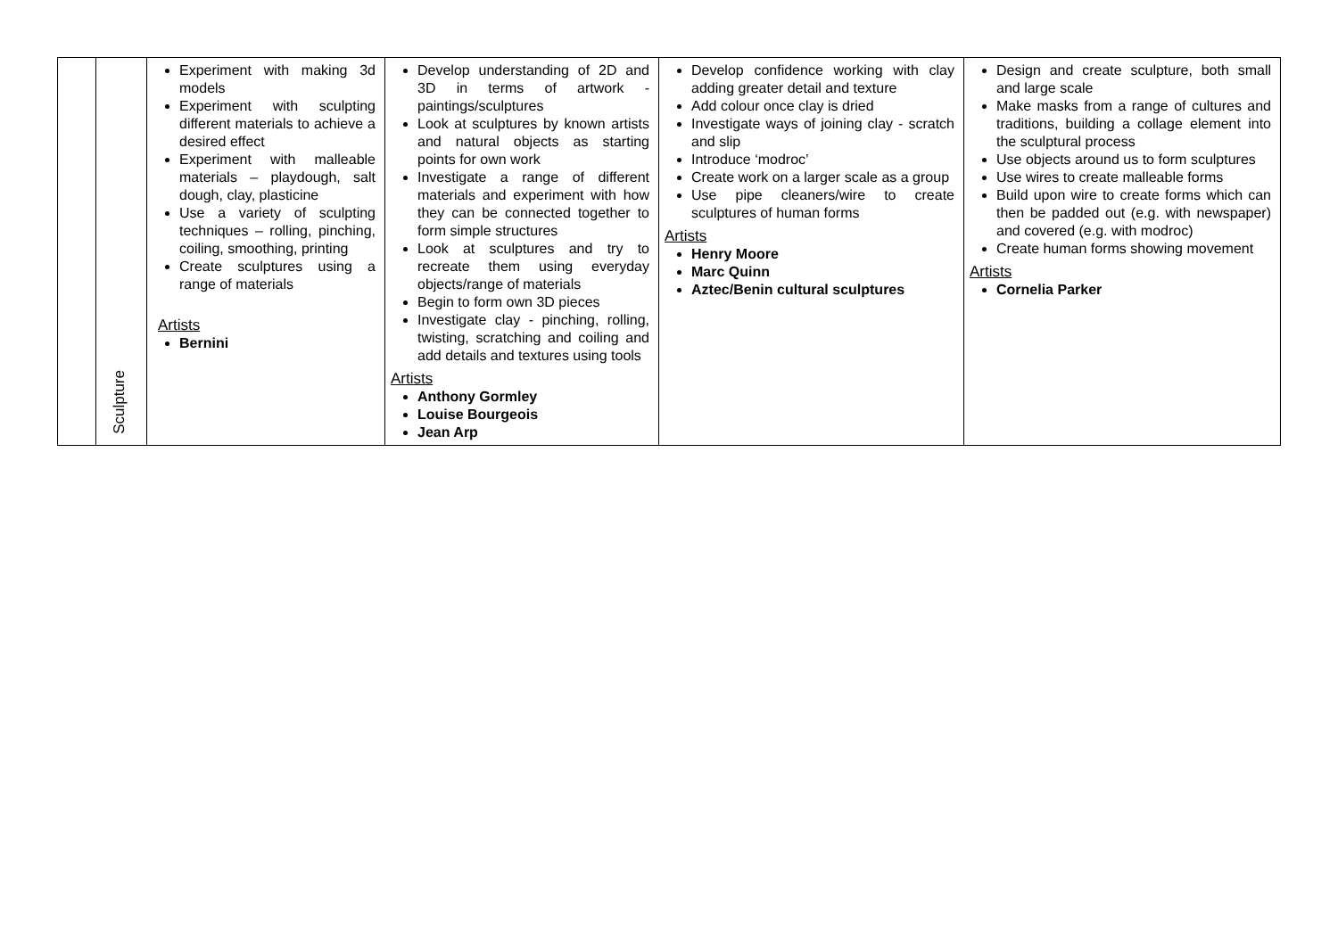| | Sculpture | Experiment with making 3d models Experiment with sculpting different materials to achieve a desired effect Experiment with malleable materials – playdough, salt dough, clay, plasticine Use a variety of sculpting techniques – rolling, pinching, coiling, smoothing, printing Create sculptures using a range of materials Artists Bernini | Develop understanding of 2D and 3D in terms of artwork - paintings/sculptures Look at sculptures by known artists and natural objects as starting points for own work Investigate a range of different materials and experiment with how they can be connected together to form simple structures Look at sculptures and try to recreate them using everyday objects/range of materials Begin to form own 3D pieces Investigate clay - pinching, rolling, twisting, scratching and coiling and add details and textures using tools Artists Anthony Gormley Louise Bourgeois Jean Arp | Develop confidence working with clay adding greater detail and texture Add colour once clay is dried Investigate ways of joining clay - scratch and slip Introduce ‘modroc’ Create work on a larger scale as a group Use pipe cleaners/wire to create sculptures of human forms Artists Henry Moore Marc Quinn Aztec/Benin cultural sculptures | Design and create sculpture, both small and large scale Make masks from a range of cultures and traditions, building a collage element into the sculptural process Use objects around us to form sculptures Use wires to create malleable forms Build upon wire to create forms which can then be padded out (e.g. with newspaper) and covered (e.g. with modroc) Create human forms showing movement Artists Cornelia Parker |